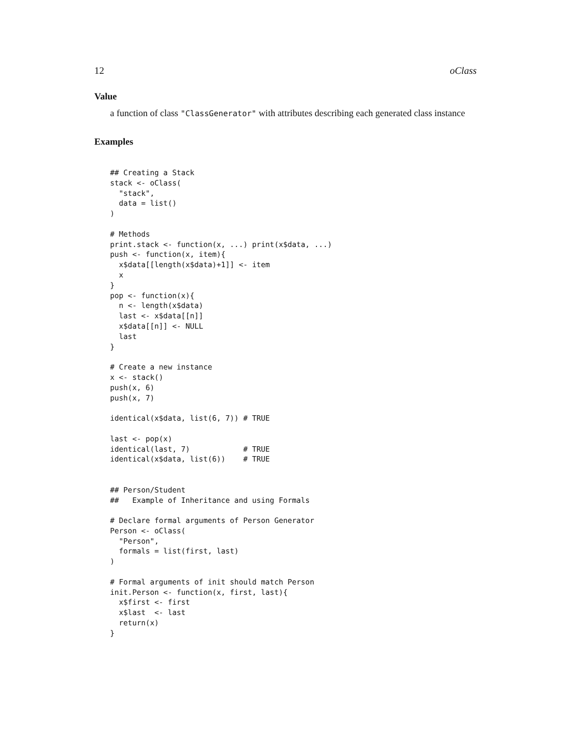12 oClass
Value
a function of class "ClassGenerator" with attributes describing each generated class instance
Examples
## Creating a Stack
stack <- oClass(
  "stack",
  data = list()
)

# Methods
print.stack <- function(x, ...) print(x$data, ...)
push <- function(x, item){
  x$data[[length(x$data)+1]] <- item
  x
}
pop <- function(x){
  n <- length(x$data)
  last <- x$data[[n]]
  x$data[[n]] <- NULL
  last
}

# Create a new instance
x <- stack()
push(x, 6)
push(x, 7)

identical(x$data, list(6, 7)) # TRUE

last <- pop(x)
identical(last, 7)            # TRUE
identical(x$data, list(6))    # TRUE


## Person/Student
##   Example of Inheritance and using Formals

# Declare formal arguments of Person Generator
Person <- oClass(
  "Person",
  formals = list(first, last)
)

# Formal arguments of init should match Person
init.Person <- function(x, first, last){
  x$first <- first
  x$last  <- last
  return(x)
}